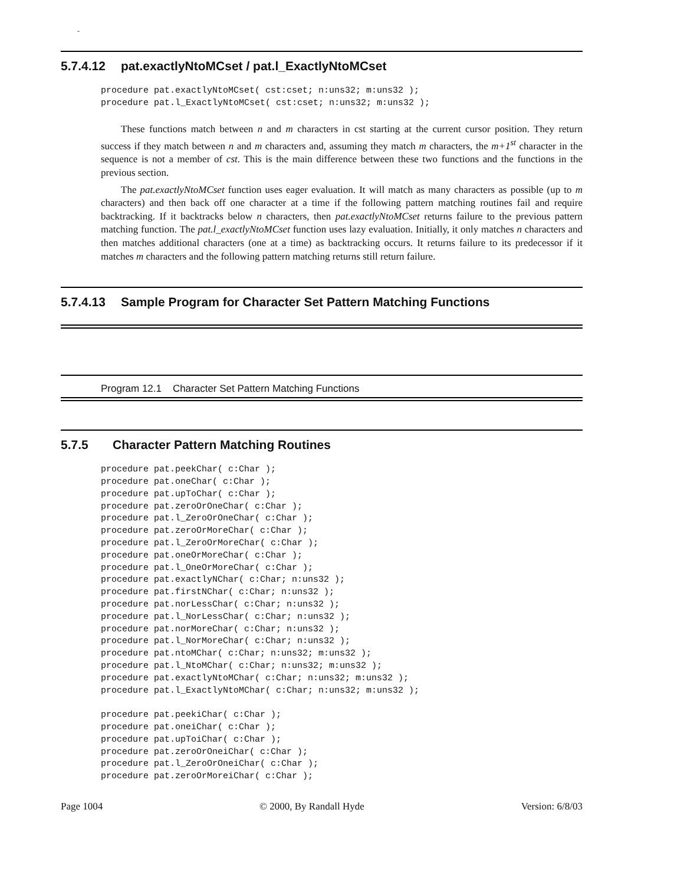-
5.7.4.12 pat.exactlyNtoMCset / pat.l_ExactlyNtoMCset
procedure pat.exactlyNtoMCset( cst:cset; n:uns32; m:uns32 );
procedure pat.l_ExactlyNtoMCset( cst:cset; n:uns32; m:uns32 );
These functions match between n and m characters in cst starting at the current cursor position. They return success if they match between n and m characters and, assuming they match m characters, the m+1<sup>st</sup> character in the sequence is not a member of cst. This is the main difference between these two functions and the functions in the previous section.
The pat.exactlyNtoMCset function uses eager evaluation. It will match as many characters as possible (up to m characters) and then back off one character at a time if the following pattern matching routines fail and require backtracking. If it backtracks below n characters, then pat.exactlyNtoMCset returns failure to the previous pattern matching function. The pat.l_exactlyNtoMCset function uses lazy evaluation. Initially, it only matches n characters and then matches additional characters (one at a time) as backtracking occurs. It returns failure to its predecessor if it matches m characters and the following pattern matching returns still return failure.
5.7.4.13 Sample Program for Character Set Pattern Matching Functions
Program 12.1 Character Set Pattern Matching Functions
5.7.5 Character Pattern Matching Routines
procedure pat.peekChar( c:Char );
procedure pat.oneChar( c:Char );
procedure pat.upToChar( c:Char );
procedure pat.zeroOrOneChar( c:Char );
procedure pat.l_ZeroOrOneChar( c:Char );
procedure pat.zeroOrMoreChar( c:Char );
procedure pat.l_ZeroOrMoreChar( c:Char );
procedure pat.oneOrMoreChar( c:Char );
procedure pat.l_OneOrMoreChar( c:Char );
procedure pat.exactlyNChar( c:Char; n:uns32 );
procedure pat.firstNChar( c:Char; n:uns32 );
procedure pat.norLessChar( c:Char; n:uns32 );
procedure pat.l_NorLessChar( c:Char; n:uns32 );
procedure pat.norMoreChar( c:Char; n:uns32 );
procedure pat.l_NorMoreChar( c:Char; n:uns32 );
procedure pat.ntoMChar( c:Char; n:uns32; m:uns32 );
procedure pat.l_NtoMChar( c:Char; n:uns32; m:uns32 );
procedure pat.exactlyNtoMChar( c:Char; n:uns32; m:uns32 );
procedure pat.l_ExactlyNtoMChar( c:Char; n:uns32; m:uns32 );

procedure pat.peekiChar( c:Char );
procedure pat.oneiChar( c:Char );
procedure pat.upToiChar( c:Char );
procedure pat.zeroOrOneiChar( c:Char );
procedure pat.l_ZeroOrOneiChar( c:Char );
procedure pat.zeroOrMoreiChar( c:Char );
Page 1004 © 2000, By Randall Hyde Version: 6/8/03